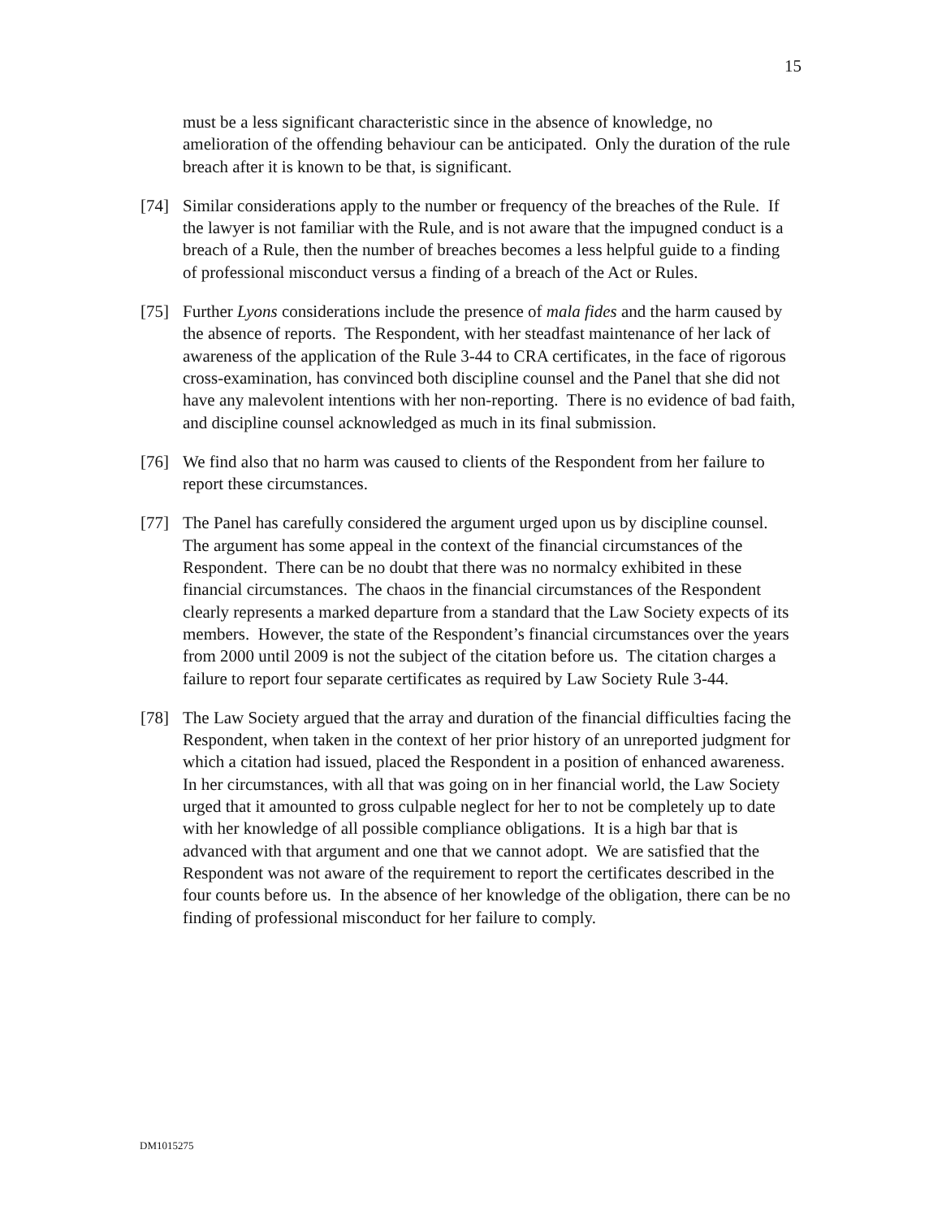15
must be a less significant characteristic since in the absence of knowledge, no amelioration of the offending behaviour can be anticipated. Only the duration of the rule breach after it is known to be that, is significant.
[74] Similar considerations apply to the number or frequency of the breaches of the Rule. If the lawyer is not familiar with the Rule, and is not aware that the impugned conduct is a breach of a Rule, then the number of breaches becomes a less helpful guide to a finding of professional misconduct versus a finding of a breach of the Act or Rules.
[75] Further Lyons considerations include the presence of mala fides and the harm caused by the absence of reports. The Respondent, with her steadfast maintenance of her lack of awareness of the application of the Rule 3-44 to CRA certificates, in the face of rigorous cross-examination, has convinced both discipline counsel and the Panel that she did not have any malevolent intentions with her non-reporting. There is no evidence of bad faith, and discipline counsel acknowledged as much in its final submission.
[76] We find also that no harm was caused to clients of the Respondent from her failure to report these circumstances.
[77] The Panel has carefully considered the argument urged upon us by discipline counsel. The argument has some appeal in the context of the financial circumstances of the Respondent. There can be no doubt that there was no normalcy exhibited in these financial circumstances. The chaos in the financial circumstances of the Respondent clearly represents a marked departure from a standard that the Law Society expects of its members. However, the state of the Respondent’s financial circumstances over the years from 2000 until 2009 is not the subject of the citation before us. The citation charges a failure to report four separate certificates as required by Law Society Rule 3-44.
[78] The Law Society argued that the array and duration of the financial difficulties facing the Respondent, when taken in the context of her prior history of an unreported judgment for which a citation had issued, placed the Respondent in a position of enhanced awareness. In her circumstances, with all that was going on in her financial world, the Law Society urged that it amounted to gross culpable neglect for her to not be completely up to date with her knowledge of all possible compliance obligations. It is a high bar that is advanced with that argument and one that we cannot adopt. We are satisfied that the Respondent was not aware of the requirement to report the certificates described in the four counts before us. In the absence of her knowledge of the obligation, there can be no finding of professional misconduct for her failure to comply.
DM1015275